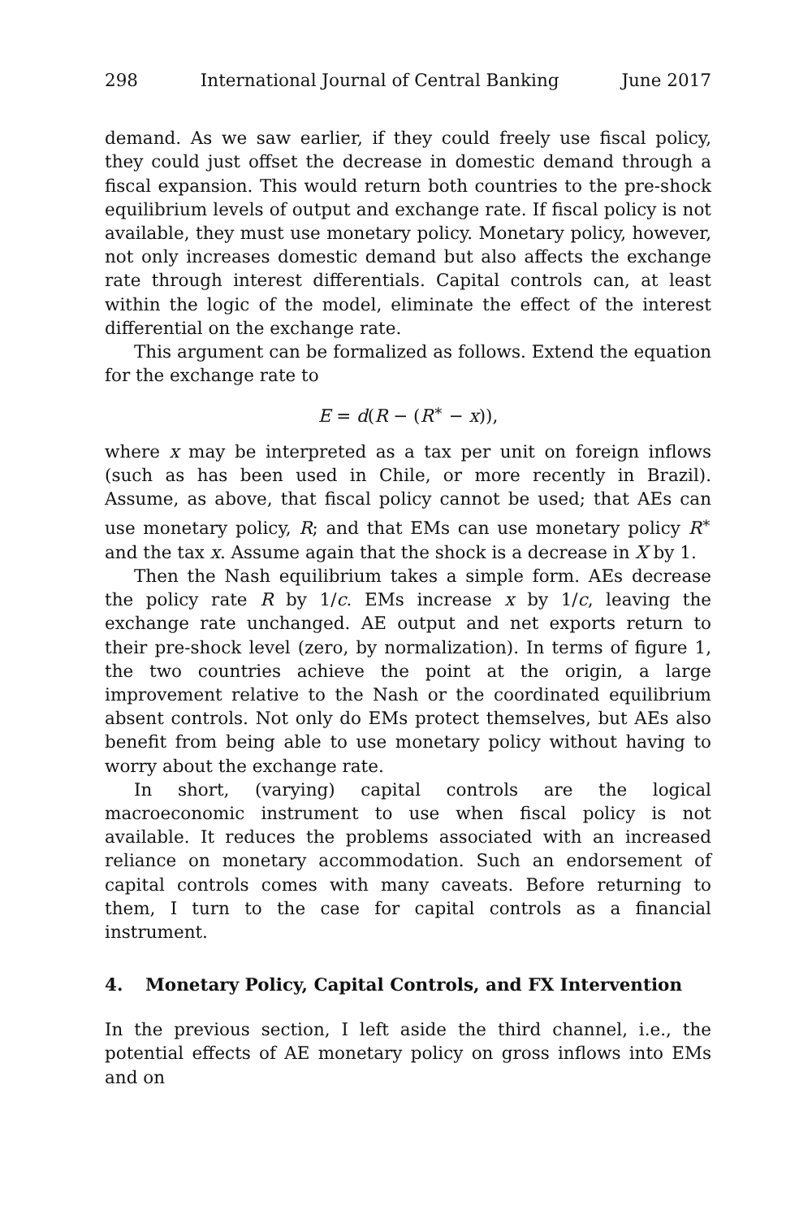298 International Journal of Central Banking June 2017
demand. As we saw earlier, if they could freely use fiscal policy, they could just offset the decrease in domestic demand through a fiscal expansion. This would return both countries to the pre-shock equilibrium levels of output and exchange rate. If fiscal policy is not available, they must use monetary policy. Monetary policy, however, not only increases domestic demand but also affects the exchange rate through interest differentials. Capital controls can, at least within the logic of the model, eliminate the effect of the interest differential on the exchange rate.
This argument can be formalized as follows. Extend the equation for the exchange rate to
E = d(R − (R<sup>∗</sup> − x)),
where x may be interpreted as a tax per unit on foreign inflows (such as has been used in Chile, or more recently in Brazil). Assume, as above, that fiscal policy cannot be used; that AEs can use monetary policy, R; and that EMs can use monetary policy R<sup>∗</sup> and the tax x. Assume again that the shock is a decrease in X by 1.
Then the Nash equilibrium takes a simple form. AEs decrease the policy rate R by 1/c. EMs increase x by 1/c, leaving the exchange rate unchanged. AE output and net exports return to their pre-shock level (zero, by normalization). In terms of figure 1, the two countries achieve the point at the origin, a large improvement relative to the Nash or the coordinated equilibrium absent controls. Not only do EMs protect themselves, but AEs also benefit from being able to use monetary policy without having to worry about the exchange rate.
In short, (varying) capital controls are the logical macroeconomic instrument to use when fiscal policy is not available. It reduces the problems associated with an increased reliance on monetary accommodation. Such an endorsement of capital controls comes with many caveats. Before returning to them, I turn to the case for capital controls as a financial instrument.
4. Monetary Policy, Capital Controls, and FX Intervention
In the previous section, I left aside the third channel, i.e., the potential effects of AE monetary policy on gross inflows into EMs and on